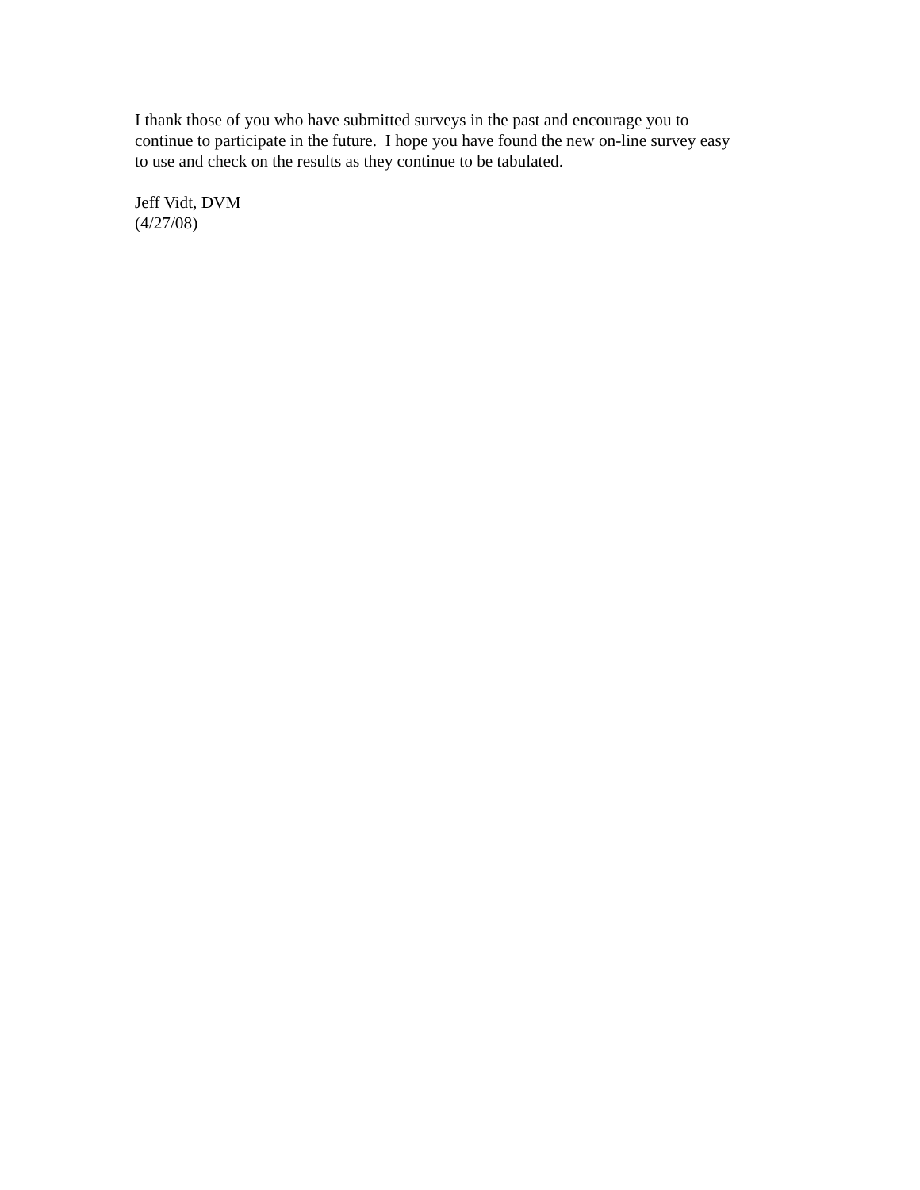I thank those of you who have submitted surveys in the past and encourage you to
continue to participate in the future. I hope you have found the new on-line survey easy
to use and check on the results as they continue to be tabulated.
Jeff Vidt, DVM
(4/27/08)